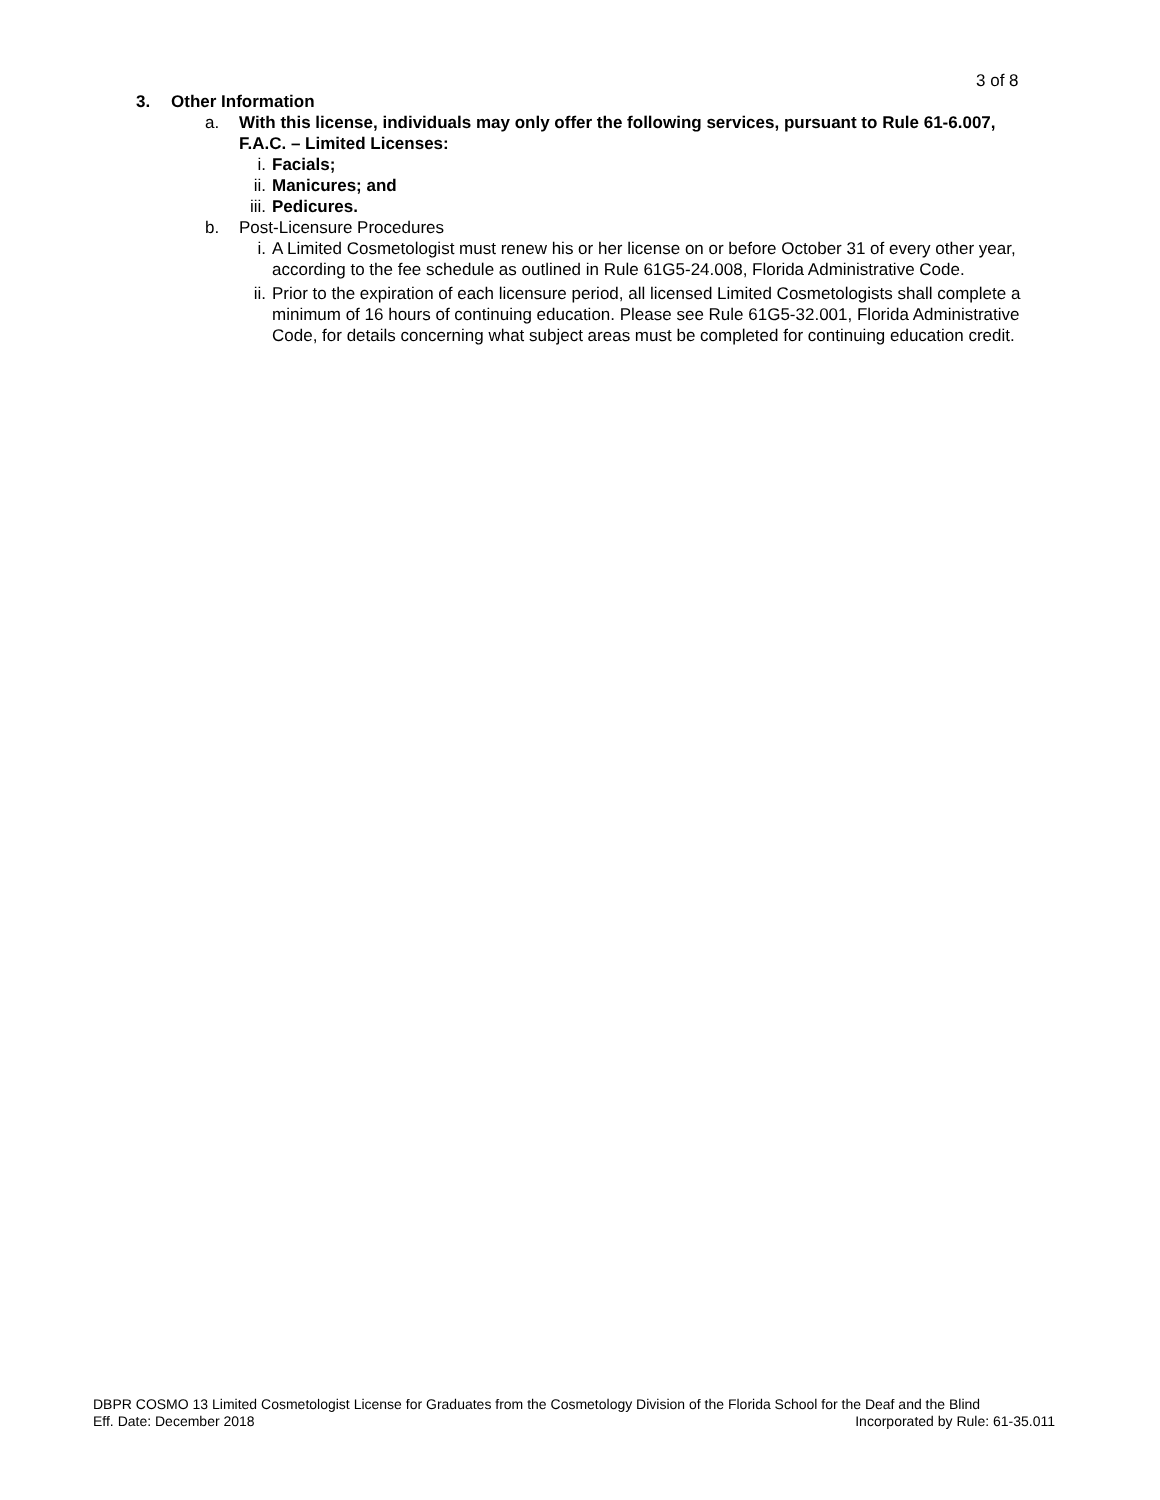3 of 8
3. Other Information
a. With this license, individuals may only offer the following services, pursuant to Rule 61-6.007, F.A.C. – Limited Licenses:
i. Facials;
ii. Manicures; and
iii. Pedicures.
b. Post-Licensure Procedures
i. A Limited Cosmetologist must renew his or her license on or before October 31 of every other year, according to the fee schedule as outlined in Rule 61G5-24.008, Florida Administrative Code.
ii. Prior to the expiration of each licensure period, all licensed Limited Cosmetologists shall complete a minimum of 16 hours of continuing education. Please see Rule 61G5-32.001, Florida Administrative Code, for details concerning what subject areas must be completed for continuing education credit.
DBPR COSMO 13 Limited Cosmetologist License for Graduates from the Cosmetology Division of the Florida School for the Deaf and the Blind
Eff. Date: December 2018 Incorporated by Rule: 61-35.011